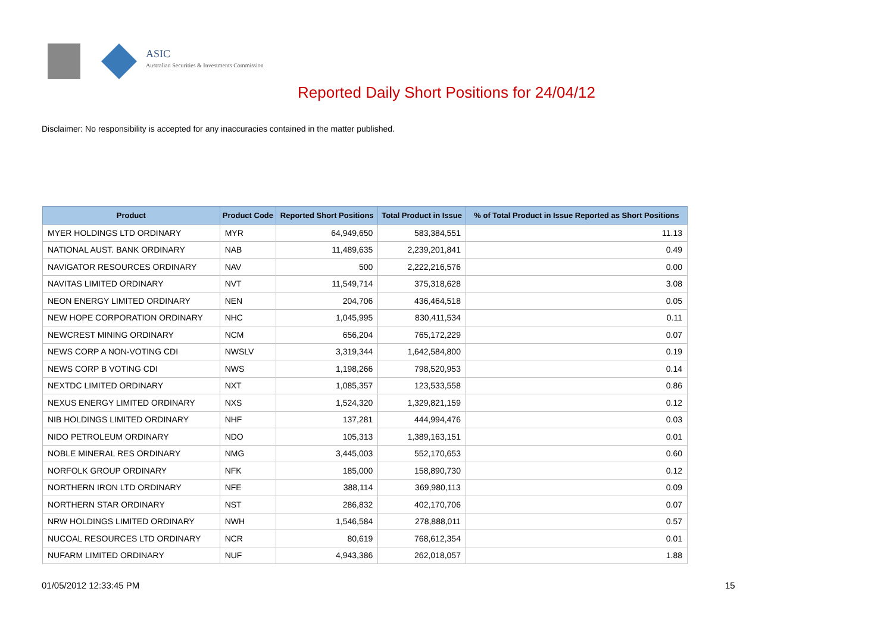ASIC
Australian Securities & Investments Commission
Reported Daily Short Positions for 24/04/12
Disclaimer: No responsibility is accepted for any inaccuracies contained in the matter published.
| Product | Product Code | Reported Short Positions | Total Product in Issue | % of Total Product in Issue Reported as Short Positions |
| --- | --- | --- | --- | --- |
| MYER HOLDINGS LTD ORDINARY | MYR | 64,949,650 | 583,384,551 | 11.13 |
| NATIONAL AUST. BANK ORDINARY | NAB | 11,489,635 | 2,239,201,841 | 0.49 |
| NAVIGATOR RESOURCES ORDINARY | NAV | 500 | 2,222,216,576 | 0.00 |
| NAVITAS LIMITED ORDINARY | NVT | 11,549,714 | 375,318,628 | 3.08 |
| NEON ENERGY LIMITED ORDINARY | NEN | 204,706 | 436,464,518 | 0.05 |
| NEW HOPE CORPORATION ORDINARY | NHC | 1,045,995 | 830,411,534 | 0.11 |
| NEWCREST MINING ORDINARY | NCM | 656,204 | 765,172,229 | 0.07 |
| NEWS CORP A NON-VOTING CDI | NWSLV | 3,319,344 | 1,642,584,800 | 0.19 |
| NEWS CORP B VOTING CDI | NWS | 1,198,266 | 798,520,953 | 0.14 |
| NEXTDC LIMITED ORDINARY | NXT | 1,085,357 | 123,533,558 | 0.86 |
| NEXUS ENERGY LIMITED ORDINARY | NXS | 1,524,320 | 1,329,821,159 | 0.12 |
| NIB HOLDINGS LIMITED ORDINARY | NHF | 137,281 | 444,994,476 | 0.03 |
| NIDO PETROLEUM ORDINARY | NDO | 105,313 | 1,389,163,151 | 0.01 |
| NOBLE MINERAL RES ORDINARY | NMG | 3,445,003 | 552,170,653 | 0.60 |
| NORFOLK GROUP ORDINARY | NFK | 185,000 | 158,890,730 | 0.12 |
| NORTHERN IRON LTD ORDINARY | NFE | 388,114 | 369,980,113 | 0.09 |
| NORTHERN STAR ORDINARY | NST | 286,832 | 402,170,706 | 0.07 |
| NRW HOLDINGS LIMITED ORDINARY | NWH | 1,546,584 | 278,888,011 | 0.57 |
| NUCOAL RESOURCES LTD ORDINARY | NCR | 80,619 | 768,612,354 | 0.01 |
| NUFARM LIMITED ORDINARY | NUF | 4,943,386 | 262,018,057 | 1.88 |
01/05/2012 12:33:45 PM 15